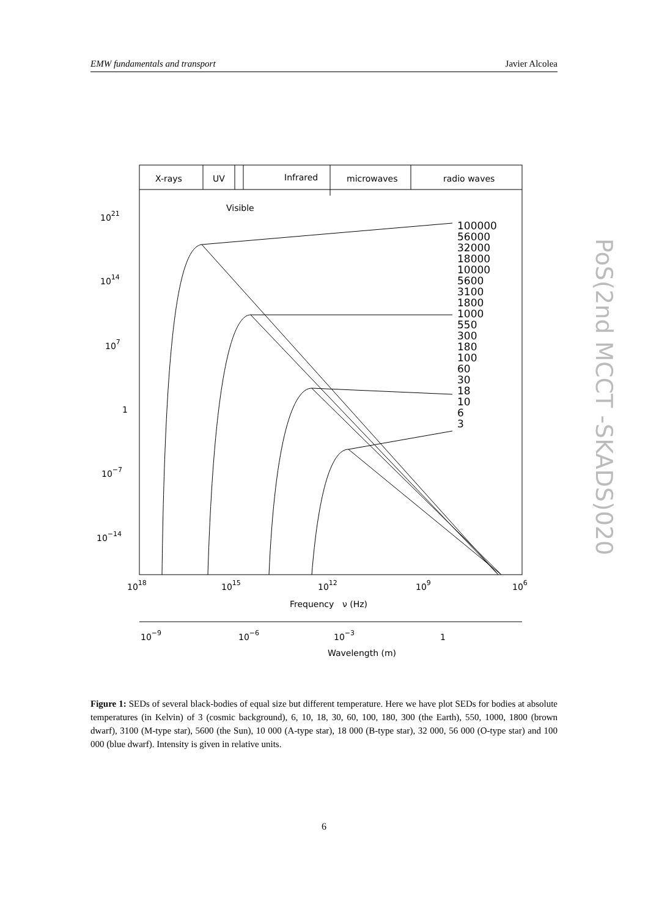EMW fundamentals and transport Javier Alcolea
X-rays
UV
Infrared
microwaves
radio waves
Visible
1021
1014
107
1
10−7
10−14
100000
56000
32000
18000
10000
5600
3100
1800
1000
550
300
180
100
60
30
18
10
6
3
1018
1015
1012
109
106
Frequency
ν (Hz)
10−9
10−6
10−3
1
Wavelength (m)
Figure 1: SEDs of several black-bodies of equal size but different temperature. Here we have plot SEDs for bodies at absolute temperatures (in Kelvin) of 3 (cosmic background), 6, 10, 18, 30, 60, 100, 180, 300 (the Earth), 550, 1000, 1800 (brown dwarf), 3100 (M-type star), 5600 (the Sun), 10 000 (A-type star), 18 000 (B-type star), 32 000, 56 000 (O-type star) and 100 000 (blue dwarf). Intensity is given in relative units.
6
PoS(2nd MCCT -SKADS)020